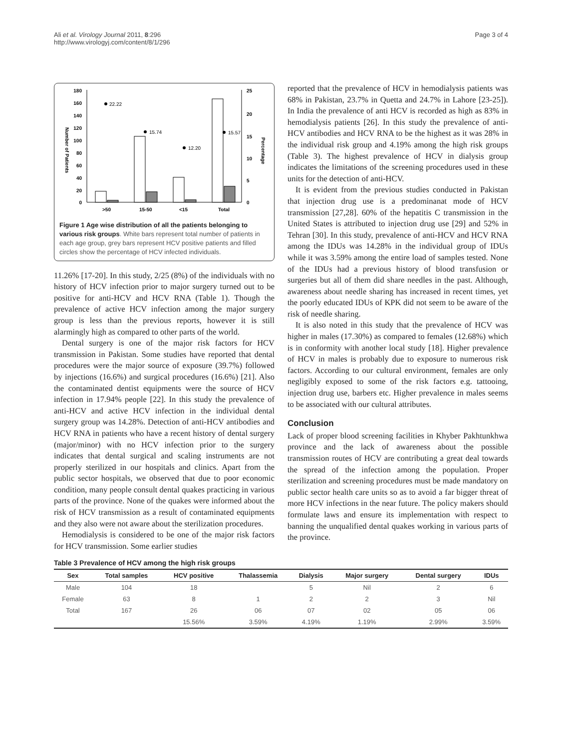Ali et al. Virology Journal 2011, 8:296
http://www.virologyj.com/content/8/1/296
Page 3 of 4
180
160
140
120
100
80
60
40
20
0
25
20
15
10
5
0
Number of Patients
Percentage
22.22
15.74
12.20
15.57
>50
15-50
<15
Total
Figure 1 Age wise distribution of all the patients belonging to various risk groups. White bars represent total number of patients in each age group, grey bars represent HCV positive patients and filled circles show the percentage of HCV infected individuals.
11.26% [17-20]. In this study, 2/25 (8%) of the individuals with no history of HCV infection prior to major surgery turned out to be positive for anti-HCV and HCV RNA (Table 1). Though the prevalence of active HCV infection among the major surgery group is less than the previous reports, however it is still alarmingly high as compared to other parts of the world.
Dental surgery is one of the major risk factors for HCV transmission in Pakistan. Some studies have reported that dental procedures were the major source of exposure (39.7%) followed by injections (16.6%) and surgical procedures (16.6%) [21]. Also the contaminated dentist equipments were the source of HCV infection in 17.94% people [22]. In this study the prevalence of anti-HCV and active HCV infection in the individual dental surgery group was 14.28%. Detection of anti-HCV antibodies and HCV RNA in patients who have a recent history of dental surgery (major/minor) with no HCV infection prior to the surgery indicates that dental surgical and scaling instruments are not properly sterilized in our hospitals and clinics. Apart from the public sector hospitals, we observed that due to poor economic condition, many people consult dental quakes practicing in various parts of the province. None of the quakes were informed about the risk of HCV transmission as a result of contaminated equipments and they also were not aware about the sterilization procedures.
Hemodialysis is considered to be one of the major risk factors for HCV transmission. Some earlier studies
reported that the prevalence of HCV in hemodialysis patients was 68% in Pakistan, 23.7% in Quetta and 24.7% in Lahore [23-25]). In India the prevalence of anti HCV is recorded as high as 83% in hemodialysis patients [26]. In this study the prevalence of anti-HCV antibodies and HCV RNA to be the highest as it was 28% in the individual risk group and 4.19% among the high risk groups (Table 3). The highest prevalence of HCV in dialysis group indicates the limitations of the screening procedures used in these units for the detection of anti-HCV.
It is evident from the previous studies conducted in Pakistan that injection drug use is a predominanat mode of HCV transmission [27,28]. 60% of the hepatitis C transmission in the United States is attributed to injection drug use [29] and 52% in Tehran [30]. In this study, prevalence of anti-HCV and HCV RNA among the IDUs was 14.28% in the individual group of IDUs while it was 3.59% among the entire load of samples tested. None of the IDUs had a previous history of blood transfusion or surgeries but all of them did share needles in the past. Although, awareness about needle sharing has increased in recent times, yet the poorly educated IDUs of KPK did not seem to be aware of the risk of needle sharing.
It is also noted in this study that the prevalence of HCV was higher in males (17.30%) as compared to females (12.68%) which is in conformity with another local study [18]. Higher prevalence of HCV in males is probably due to exposure to numerous risk factors. According to our cultural environment, females are only negligibly exposed to some of the risk factors e.g. tattooing, injection drug use, barbers etc. Higher prevalence in males seems to be associated with our cultural attributes.
Conclusion
Lack of proper blood screening facilities in Khyber Pakhtunkhwa province and the lack of awareness about the possible transmission routes of HCV are contributing a great deal towards the spread of the infection among the population. Proper sterilization and screening procedures must be made mandatory on public sector health care units so as to avoid a far bigger threat of more HCV infections in the near future. The policy makers should formulate laws and ensure its implementation with respect to banning the unqualified dental quakes working in various parts of the province.
Table 3 Prevalence of HCV among the high risk groups
| Sex | Total samples | HCV positive | Thalassemia | Dialysis | Major surgery | Dental surgery | IDUs |
| --- | --- | --- | --- | --- | --- | --- | --- |
| Male | 104 | 18 | | 5 | Nil | 2 | 6 |
| Female | 63 | 8 | 1 | 2 | 2 | 3 | Nil |
| Total | 167 | 26 | 06 | 07 | 02 | 05 | 06 |
| | | 15.56% | 3.59% | 4.19% | 1.19% | 2.99% | 3.59% |